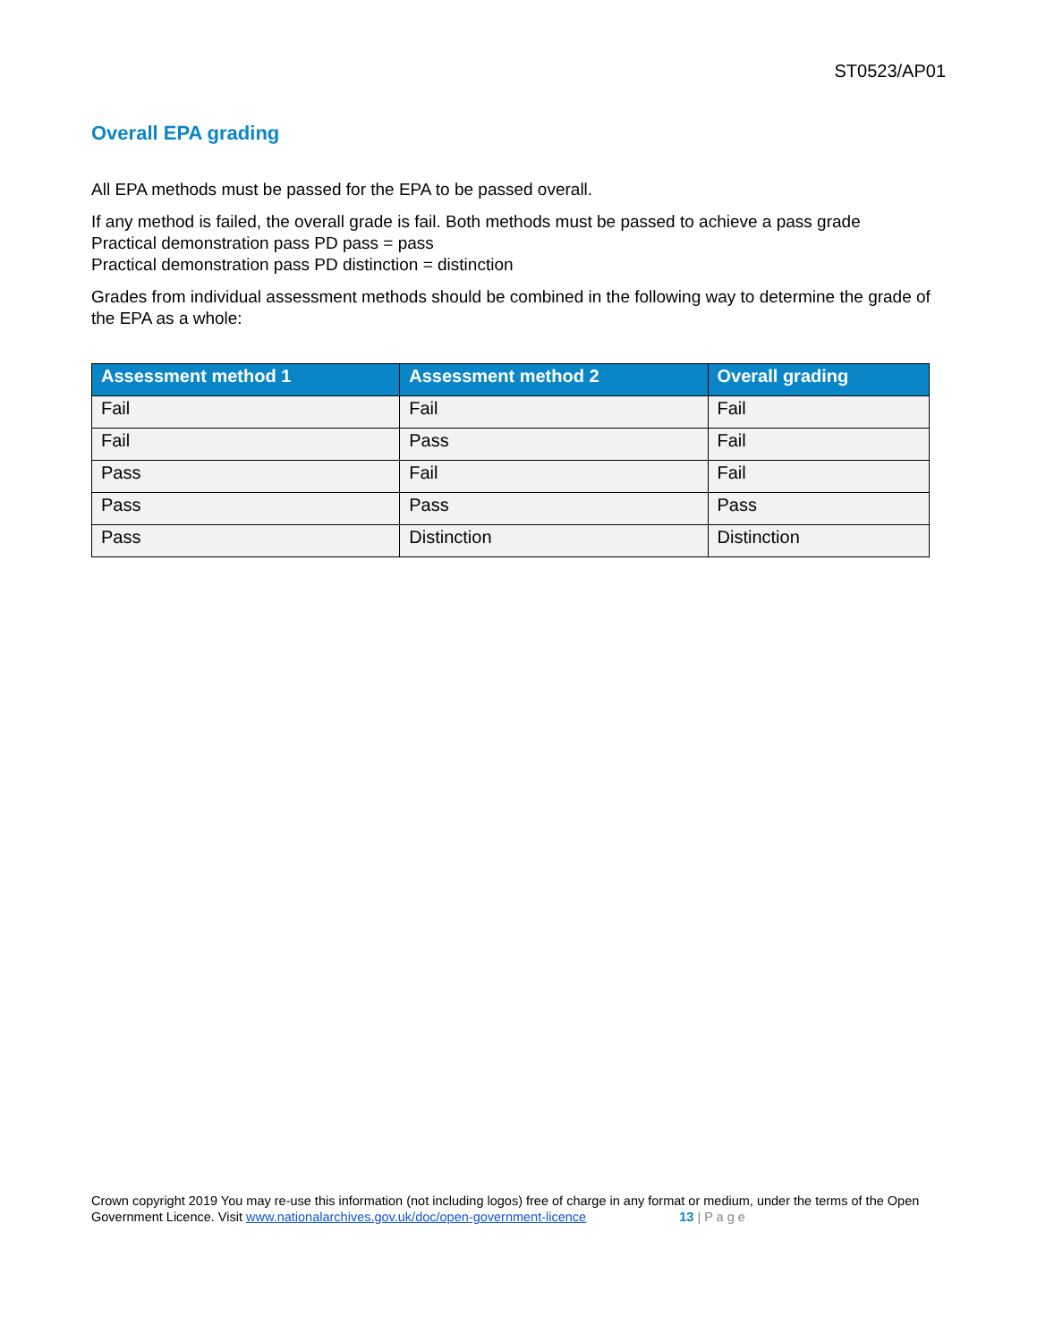ST0523/AP01
Overall EPA grading
All EPA methods must be passed for the EPA to be passed overall.
If any method is failed, the overall grade is fail. Both methods must be passed to achieve a pass grade
Practical demonstration pass PD pass = pass
Practical demonstration pass PD distinction = distinction
Grades from individual assessment methods should be combined in the following way to determine the grade of the EPA as a whole:
| Assessment method 1 | Assessment method 2 | Overall grading |
| --- | --- | --- |
| Fail | Fail | Fail |
| Fail | Pass | Fail |
| Pass | Fail | Fail |
| Pass | Pass | Pass |
| Pass | Distinction | Distinction |
Crown copyright 2019 You may re-use this information (not including logos) free of charge in any format or medium, under the terms of the Open Government Licence. Visit www.nationalarchives.gov.uk/doc/open-government-licence 13 | P a g e